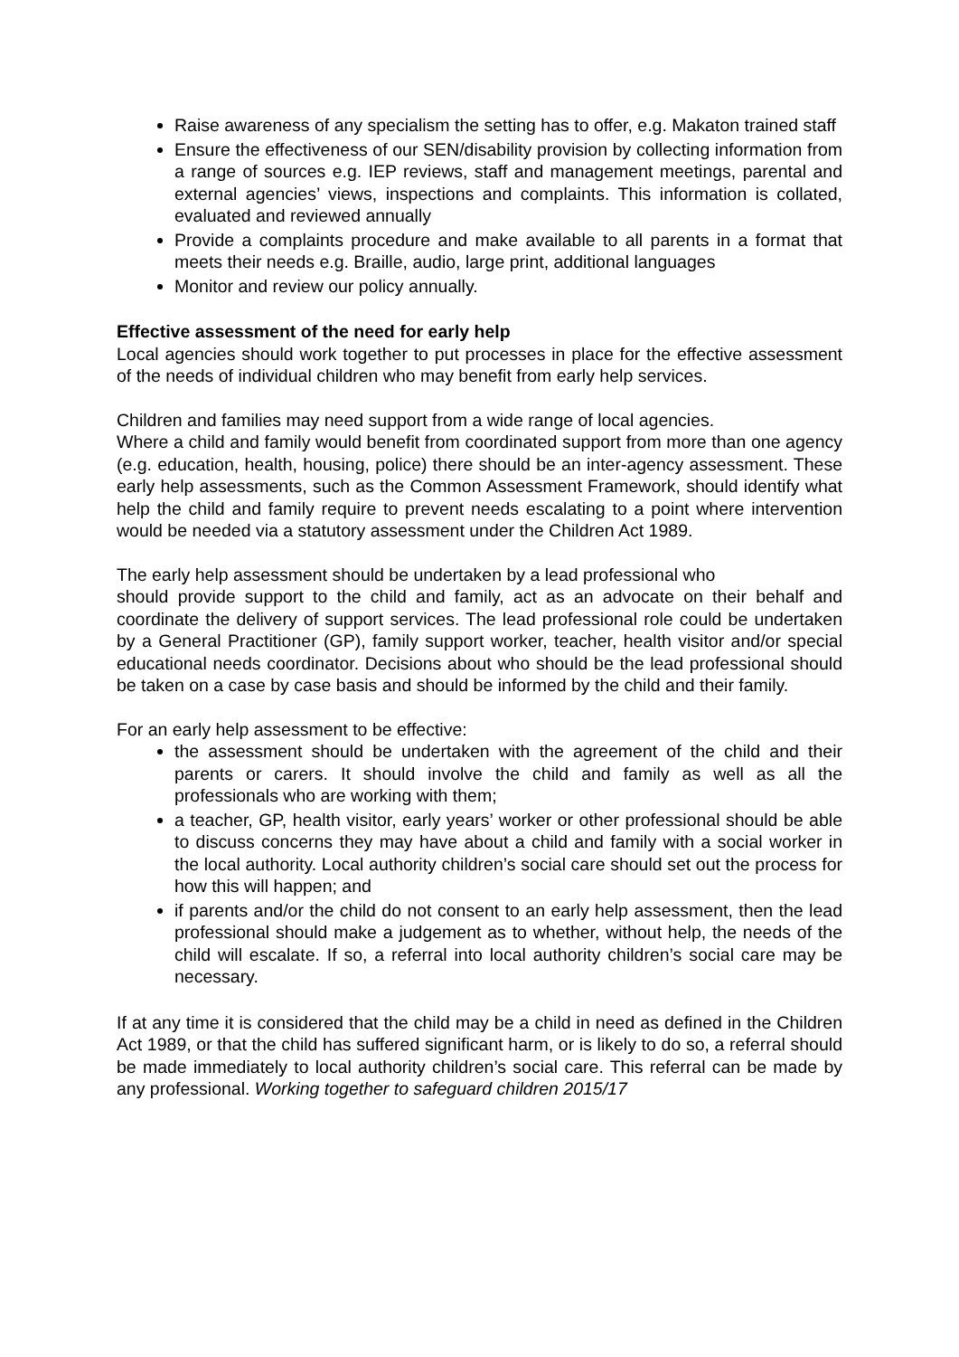Raise awareness of any specialism the setting has to offer, e.g. Makaton trained staff
Ensure the effectiveness of our SEN/disability provision by collecting information from a range of sources e.g. IEP reviews, staff and management meetings, parental and external agencies’ views, inspections and complaints. This information is collated, evaluated and reviewed annually
Provide a complaints procedure and make available to all parents in a format that meets their needs e.g. Braille, audio, large print, additional languages
Monitor and review our policy annually.
Effective assessment of the need for early help
Local agencies should work together to put processes in place for the effective assessment of the needs of individual children who may benefit from early help services.
Children and families may need support from a wide range of local agencies.
Where a child and family would benefit from coordinated support from more than one agency (e.g. education, health, housing, police) there should be an inter-agency assessment. These early help assessments, such as the Common Assessment Framework, should identify what help the child and family require to prevent needs escalating to a point where intervention would be needed via a statutory assessment under the Children Act 1989.
The early help assessment should be undertaken by a lead professional who
should provide support to the child and family, act as an advocate on their behalf and coordinate the delivery of support services. The lead professional role could be undertaken by a General Practitioner (GP), family support worker, teacher, health visitor and/or special educational needs coordinator. Decisions about who should be the lead professional should be taken on a case by case basis and should be informed by the child and their family.
For an early help assessment to be effective:
the assessment should be undertaken with the agreement of the child and their parents or carers. It should involve the child and family as well as all the professionals who are working with them;
a teacher, GP, health visitor, early years’ worker or other professional should be able to discuss concerns they may have about a child and family with a social worker in the local authority. Local authority children’s social care should set out the process for how this will happen; and
if parents and/or the child do not consent to an early help assessment, then the lead professional should make a judgement as to whether, without help, the needs of the child will escalate. If so, a referral into local authority children’s social care may be necessary.
If at any time it is considered that the child may be a child in need as defined in the Children Act 1989, or that the child has suffered significant harm, or is likely to do so, a referral should be made immediately to local authority children’s social care. This referral can be made by any professional. Working together to safeguard children 2015/17